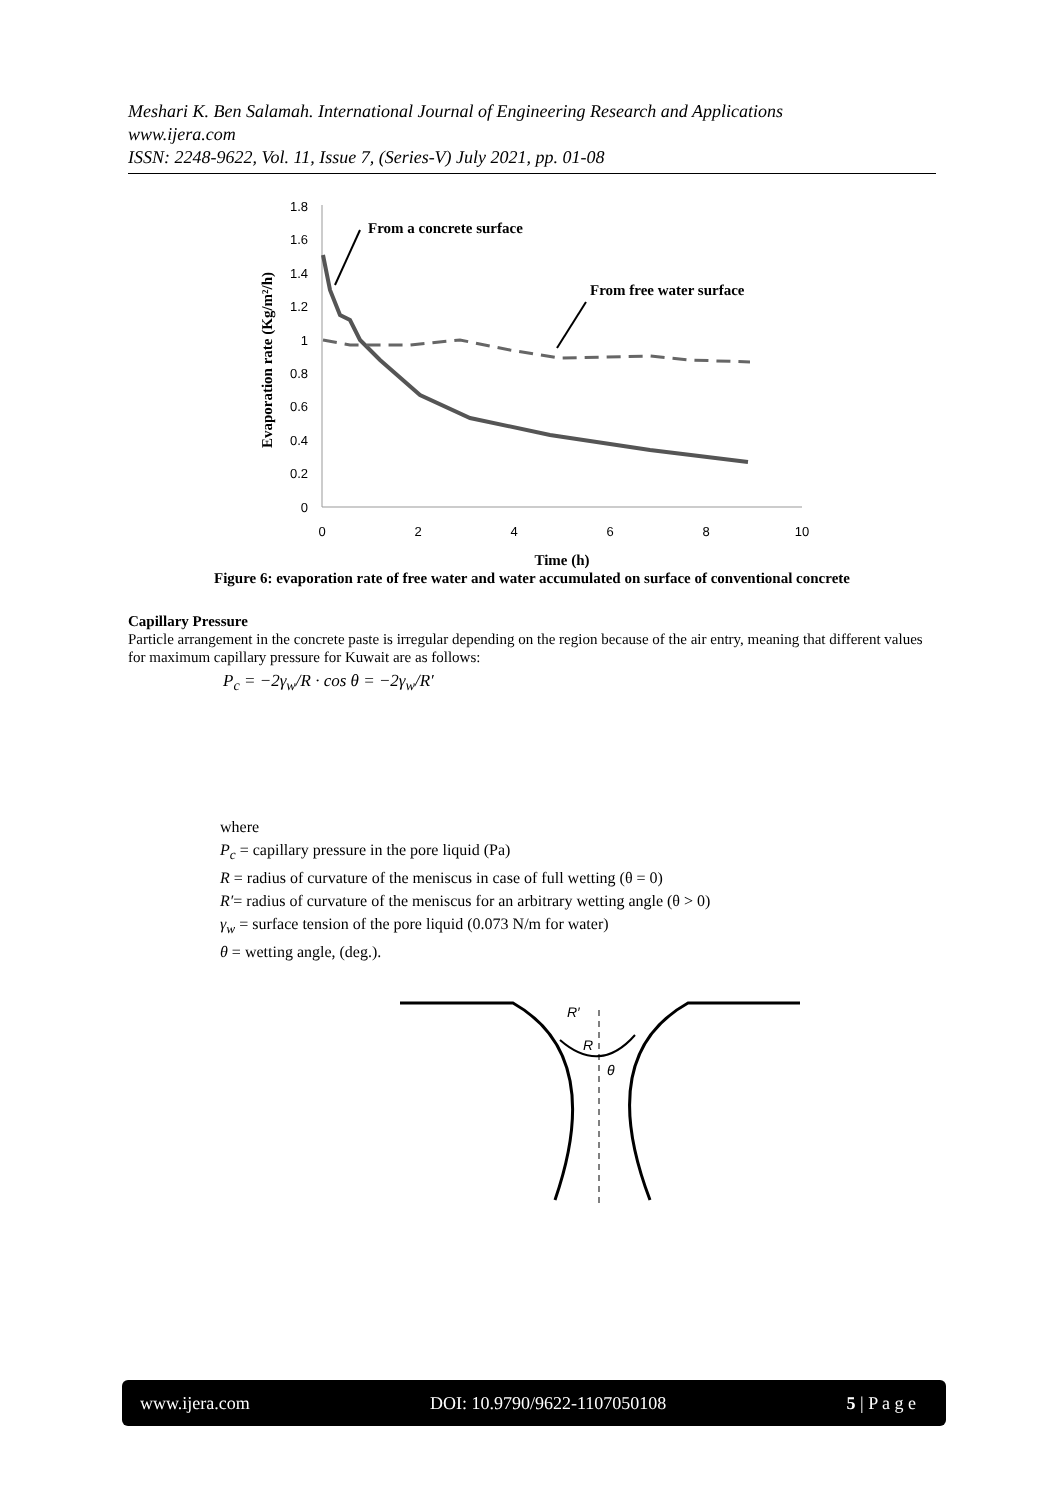Meshari K. Ben Salamah. International Journal of Engineering Research and Applications
www.ijera.com
ISSN: 2248-9622, Vol. 11, Issue 7, (Series-V) July 2021, pp. 01-08
1.8
1.6
1.4
1.2
1
0.8
0.6
0.4
0.2
0
0
2
4
6
8
10
Time (h)
Evaporation rate (Kg/m²/h)
From a concrete surface
From free water surface
Figure 6: evaporation rate of free water and water accumulated on surface of conventional concrete
Capillary Pressure
Particle arrangement in the concrete paste is irregular depending on the region because of the air entry, meaning that different values for maximum capillary pressure for Kuwait are as follows:
P<sub>c</sub> = −2γ<sub>w</sub>/R · cos θ = −2γ<sub>w</sub>/R′
where
P<sub>c</sub> = capillary pressure in the pore liquid (Pa)
R = radius of curvature of the meniscus in case of full wetting (θ = 0)
R′= radius of curvature of the meniscus for an arbitrary wetting angle (θ > 0)
γ<sub>w</sub> = surface tension of the pore liquid (0.073 N/m for water)
θ = wetting angle, (deg.).
R′
R
θ
www.ijera.com DOI: 10.9790/9622-1107050108 5 | P a g e